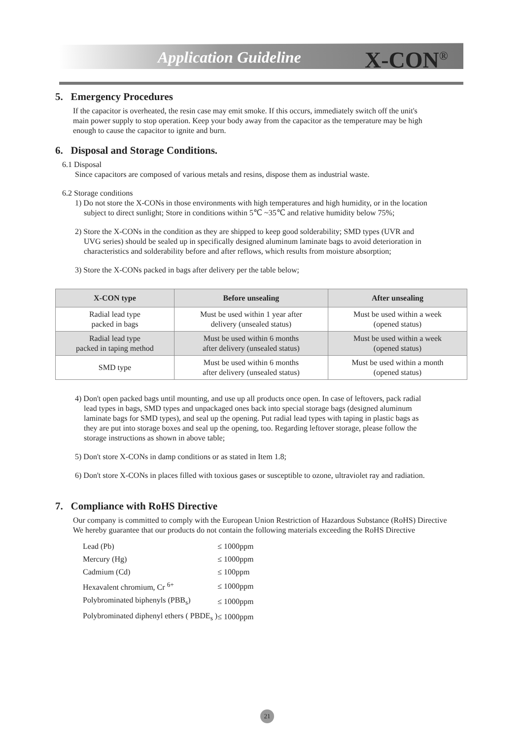Application Guideline X-CON<sup>®</sup>
5. Emergency Procedures
If the capacitor is overheated, the resin case may emit smoke. If this occurs, immediately switch off the unit's
main power supply to stop operation. Keep your body away from the capacitor as the temperature may be high
enough to cause the capacitor to ignite and burn.
6. Disposal and Storage Conditions.
6.1 Disposal
Since capacitors are composed of various metals and resins, dispose them as industrial waste.
6.2 Storage conditions
1) Do not store the X-CONs in those environments with high temperatures and high humidity, or in the location
subject to direct sunlight; Store in conditions within 5℃ ~35℃ and relative humidity below 75%;
2) Store the X-CONs in the condition as they are shipped to keep good solderability; SMD types (UVR and
UVG series) should be sealed up in specifically designed aluminum laminate bags to avoid deterioration in
characteristics and solderability before and after reflows, which results from moisture absorption;
3) Store the X-CONs packed in bags after delivery per the table below;
| X-CON type | Before unsealing | After unsealing |
| --- | --- | --- |
| Radial lead type packed in bags | Must be used within 1 year after delivery (unsealed status) | Must be used within a week (opened status) |
| Radial lead type packed in taping method | Must be used within 6 months after delivery (unsealed status) | Must be used within a week (opened status) |
| SMD type | Must be used within 6 months after delivery (unsealed status) | Must be used within a month (opened status) |
4) Don't open packed bags until mounting, and use up all products once open. In case of leftovers, pack radial
lead types in bags, SMD types and unpackaged ones back into special storage bags (designed aluminum
laminate bags for SMD types), and seal up the opening. Put radial lead types with taping in plastic bags as
they are put into storage boxes and seal up the opening, too. Regarding leftover storage, please follow the
storage instructions as shown in above table;
5) Don't store X-CONs in damp conditions or as stated in Item 1.8;
6) Don't store X-CONs in places filled with toxious gases or susceptible to ozone, ultraviolet ray and radiation.
7. Compliance with RoHS Directive
Our company is committed to comply with the European Union Restriction of Hazardous Substance (RoHS) Directive
We hereby guarantee that our products do not contain the following materials exceeding the RoHS Directive
| Lead (Pb) | ≤ 1000ppm |
| Mercury (Hg) | ≤ 1000ppm |
| Cadmium (Cd) | ≤ 100ppm |
| Hexavalent chromium, Cr <sup>6+</sup> | ≤ 1000ppm |
| Polybrominated biphenyls (PBB<sub>s</sub>) | ≤ 1000ppm |
| Polybrominated diphenyl ethers ( PBDE<sub>s</sub> ) | ≤ 1000ppm |
21